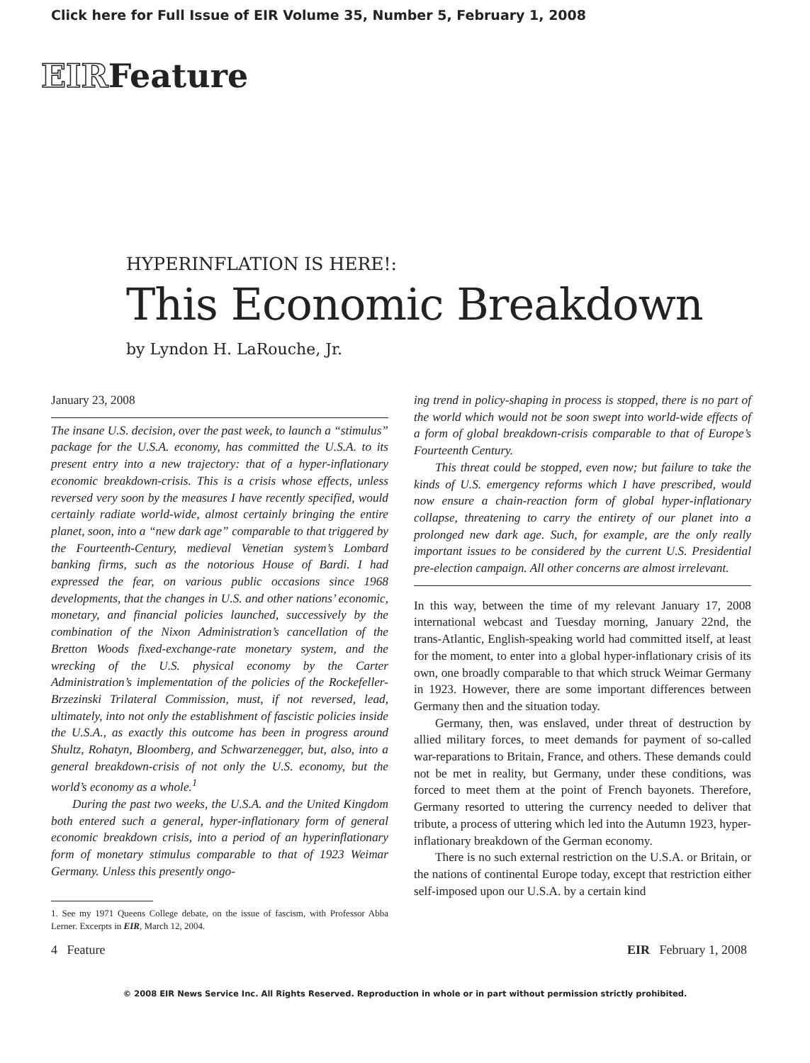Click here for Full Issue of EIR Volume 35, Number 5, February 1, 2008
EIRFeature
HYPERINFLATION IS HERE!:
This Economic Breakdown
by Lyndon H. LaRouche, Jr.
January 23, 2008
The insane U.S. decision, over the past week, to launch a “stimulus” package for the U.S.A. economy, has committed the U.S.A. to its present entry into a new trajectory: that of a hyper-inflationary economic breakdown-crisis. This is a crisis whose effects, unless reversed very soon by the measures I have recently specified, would certainly radiate world-wide, almost certainly bringing the entire planet, soon, into a “new dark age” comparable to that triggered by the Fourteenth-Century, medieval Venetian system’s Lombard banking firms, such as the notorious House of Bardi. I had expressed the fear, on various public occasions since 1968 developments, that the changes in U.S. and other nations’ economic, monetary, and financial policies launched, successively by the combination of the Nixon Administration’s cancellation of the Bretton Woods fixed-exchange-rate monetary system, and the wrecking of the U.S. physical economy by the Carter Administration’s implementation of the policies of the Rockefeller-Brzezinski Trilateral Commission, must, if not reversed, lead, ultimately, into not only the establishment of fascistic policies inside the U.S.A., as exactly this outcome has been in progress around Shultz, Rohatyn, Bloomberg, and Schwarzenegger, but, also, into a general breakdown-crisis of not only the U.S. economy, but the world’s economy as a whole.<sup>1</sup>
During the past two weeks, the U.S.A. and the United Kingdom both entered such a general, hyper-inflationary form of general economic breakdown crisis, into a period of an hyperinflationary form of monetary stimulus comparable to that of 1923 Weimar Germany. Unless this presently ongo-
1. See my 1971 Queens College debate, on the issue of fascism, with Professor Abba Lerner. Excerpts in EIR, March 12, 2004.
ing trend in policy-shaping in process is stopped, there is no part of the world which would not be soon swept into world-wide effects of a form of global breakdown-crisis comparable to that of Europe’s Fourteenth Century.
This threat could be stopped, even now; but failure to take the kinds of U.S. emergency reforms which I have prescribed, would now ensure a chain-reaction form of global hyper-inflationary collapse, threatening to carry the entirety of our planet into a prolonged new dark age. Such, for example, are the only really important issues to be considered by the current U.S. Presidential pre-election campaign. All other concerns are almost irrelevant.
In this way, between the time of my relevant January 17, 2008 international webcast and Tuesday morning, January 22nd, the trans-Atlantic, English-speaking world had committed itself, at least for the moment, to enter into a global hyper-inflationary crisis of its own, one broadly comparable to that which struck Weimar Germany in 1923. However, there are some important differences between Germany then and the situation today.
Germany, then, was enslaved, under threat of destruction by allied military forces, to meet demands for payment of so-called war-reparations to Britain, France, and others. These demands could not be met in reality, but Germany, under these conditions, was forced to meet them at the point of French bayonets. Therefore, Germany resorted to uttering the currency needed to deliver that tribute, a process of uttering which led into the Autumn 1923, hyper-inflationary breakdown of the German economy.
There is no such external restriction on the U.S.A. or Britain, or the nations of continental Europe today, except that restriction either self-imposed upon our U.S.A. by a certain kind
4 Feature EIR February 1, 2008
© 2008 EIR News Service Inc. All Rights Reserved. Reproduction in whole or in part without permission strictly prohibited.